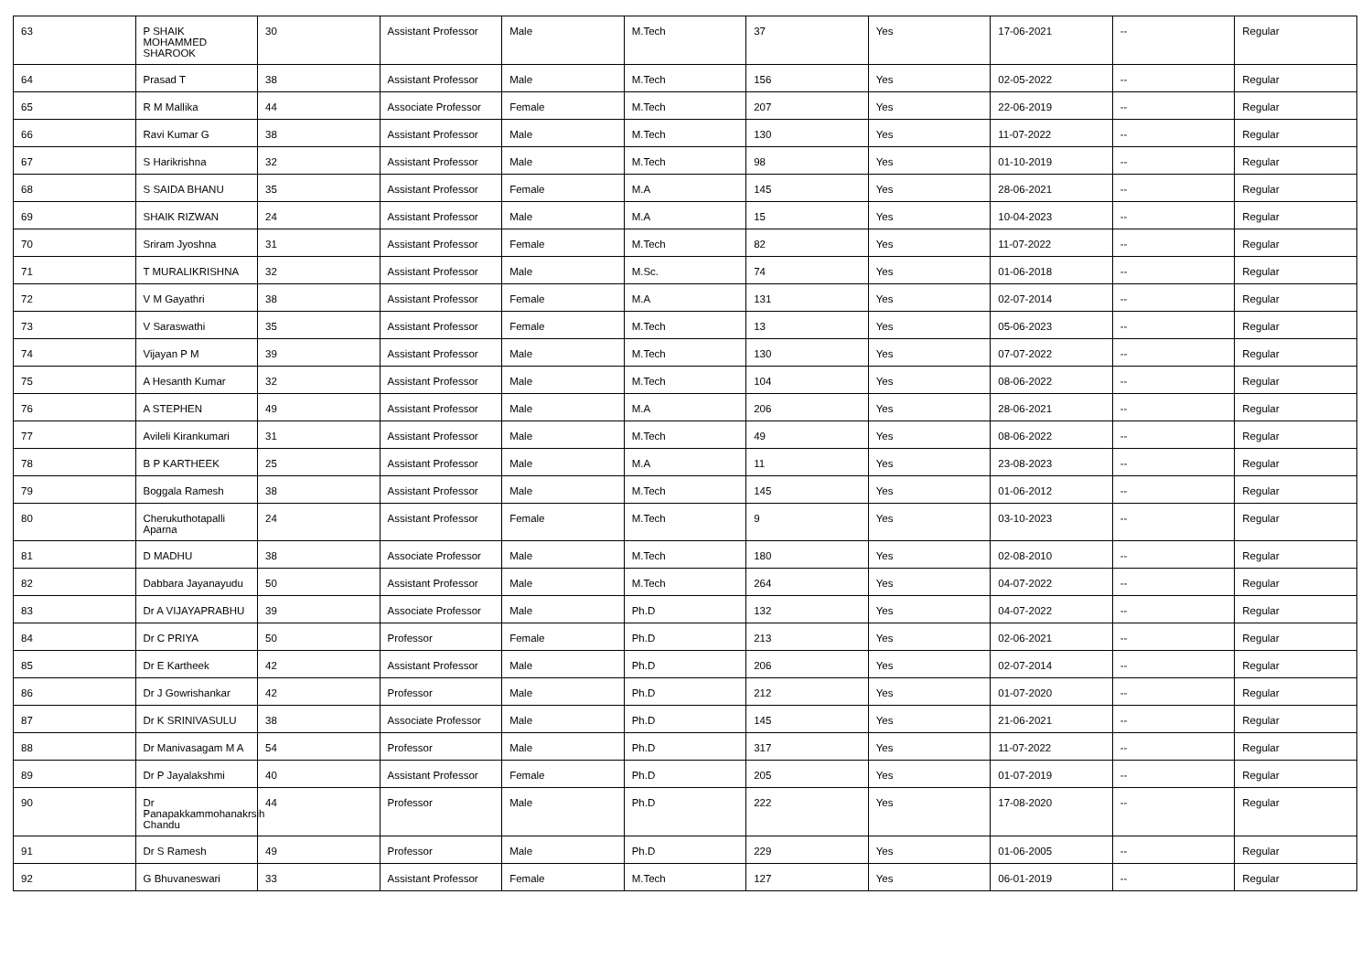| 63 | P SHAIK MOHAMMED SHAROOK | 30 | Assistant Professor | Male | M.Tech | 37 | Yes | 17-06-2021 | -- | Regular |
| 64 | Prasad T | 38 | Assistant Professor | Male | M.Tech | 156 | Yes | 02-05-2022 | -- | Regular |
| 65 | R M Mallika | 44 | Associate Professor | Female | M.Tech | 207 | Yes | 22-06-2019 | -- | Regular |
| 66 | Ravi Kumar G | 38 | Assistant Professor | Male | M.Tech | 130 | Yes | 11-07-2022 | -- | Regular |
| 67 | S Harikrishna | 32 | Assistant Professor | Male | M.Tech | 98 | Yes | 01-10-2019 | -- | Regular |
| 68 | S SAIDA BHANU | 35 | Assistant Professor | Female | M.A | 145 | Yes | 28-06-2021 | -- | Regular |
| 69 | SHAIK RIZWAN | 24 | Assistant Professor | Male | M.A | 15 | Yes | 10-04-2023 | -- | Regular |
| 70 | Sriram Jyoshna | 31 | Assistant Professor | Female | M.Tech | 82 | Yes | 11-07-2022 | -- | Regular |
| 71 | T MURALIKRISHNA | 32 | Assistant Professor | Male | M.Sc. | 74 | Yes | 01-06-2018 | -- | Regular |
| 72 | V M Gayathri | 38 | Assistant Professor | Female | M.A | 131 | Yes | 02-07-2014 | -- | Regular |
| 73 | V Saraswathi | 35 | Assistant Professor | Female | M.Tech | 13 | Yes | 05-06-2023 | -- | Regular |
| 74 | Vijayan P M | 39 | Assistant Professor | Male | M.Tech | 130 | Yes | 07-07-2022 | -- | Regular |
| 75 | A Hesanth Kumar | 32 | Assistant Professor | Male | M.Tech | 104 | Yes | 08-06-2022 | -- | Regular |
| 76 | A STEPHEN | 49 | Assistant Professor | Male | M.A | 206 | Yes | 28-06-2021 | -- | Regular |
| 77 | Avileli Kirankumari | 31 | Assistant Professor | Male | M.Tech | 49 | Yes | 08-06-2022 | -- | Regular |
| 78 | B P KARTHEEK | 25 | Assistant Professor | Male | M.A | 11 | Yes | 23-08-2023 | -- | Regular |
| 79 | Boggala Ramesh | 38 | Assistant Professor | Male | M.Tech | 145 | Yes | 01-06-2012 | -- | Regular |
| 80 | Cherukuthotapalli Aparna | 24 | Assistant Professor | Female | M.Tech | 9 | Yes | 03-10-2023 | -- | Regular |
| 81 | D MADHU | 38 | Associate Professor | Male | M.Tech | 180 | Yes | 02-08-2010 | -- | Regular |
| 82 | Dabbara Jayanayudu | 50 | Assistant Professor | Male | M.Tech | 264 | Yes | 04-07-2022 | -- | Regular |
| 83 | Dr A VIJAYAPRABHU | 39 | Associate Professor | Male | Ph.D | 132 | Yes | 04-07-2022 | -- | Regular |
| 84 | Dr C PRIYA | 50 | Professor | Female | Ph.D | 213 | Yes | 02-06-2021 | -- | Regular |
| 85 | Dr E Kartheek | 42 | Assistant Professor | Male | Ph.D | 206 | Yes | 02-07-2014 | -- | Regular |
| 86 | Dr J Gowrishankar | 42 | Professor | Male | Ph.D | 212 | Yes | 01-07-2020 | -- | Regular |
| 87 | Dr K SRINIVASULU | 38 | Associate Professor | Male | Ph.D | 145 | Yes | 21-06-2021 | -- | Regular |
| 88 | Dr Manivasagam M A | 54 | Professor | Male | Ph.D | 317 | Yes | 11-07-2022 | -- | Regular |
| 89 | Dr P Jayalakshmi | 40 | Assistant Professor | Female | Ph.D | 205 | Yes | 01-07-2019 | -- | Regular |
| 90 | Dr Panapakkammohanakrsih Chandu | 44 | Professor | Male | Ph.D | 222 | Yes | 17-08-2020 | -- | Regular |
| 91 | Dr S Ramesh | 49 | Professor | Male | Ph.D | 229 | Yes | 01-06-2005 | -- | Regular |
| 92 | G Bhuvaneswari | 33 | Assistant Professor | Female | M.Tech | 127 | Yes | 06-01-2019 | -- | Regular |